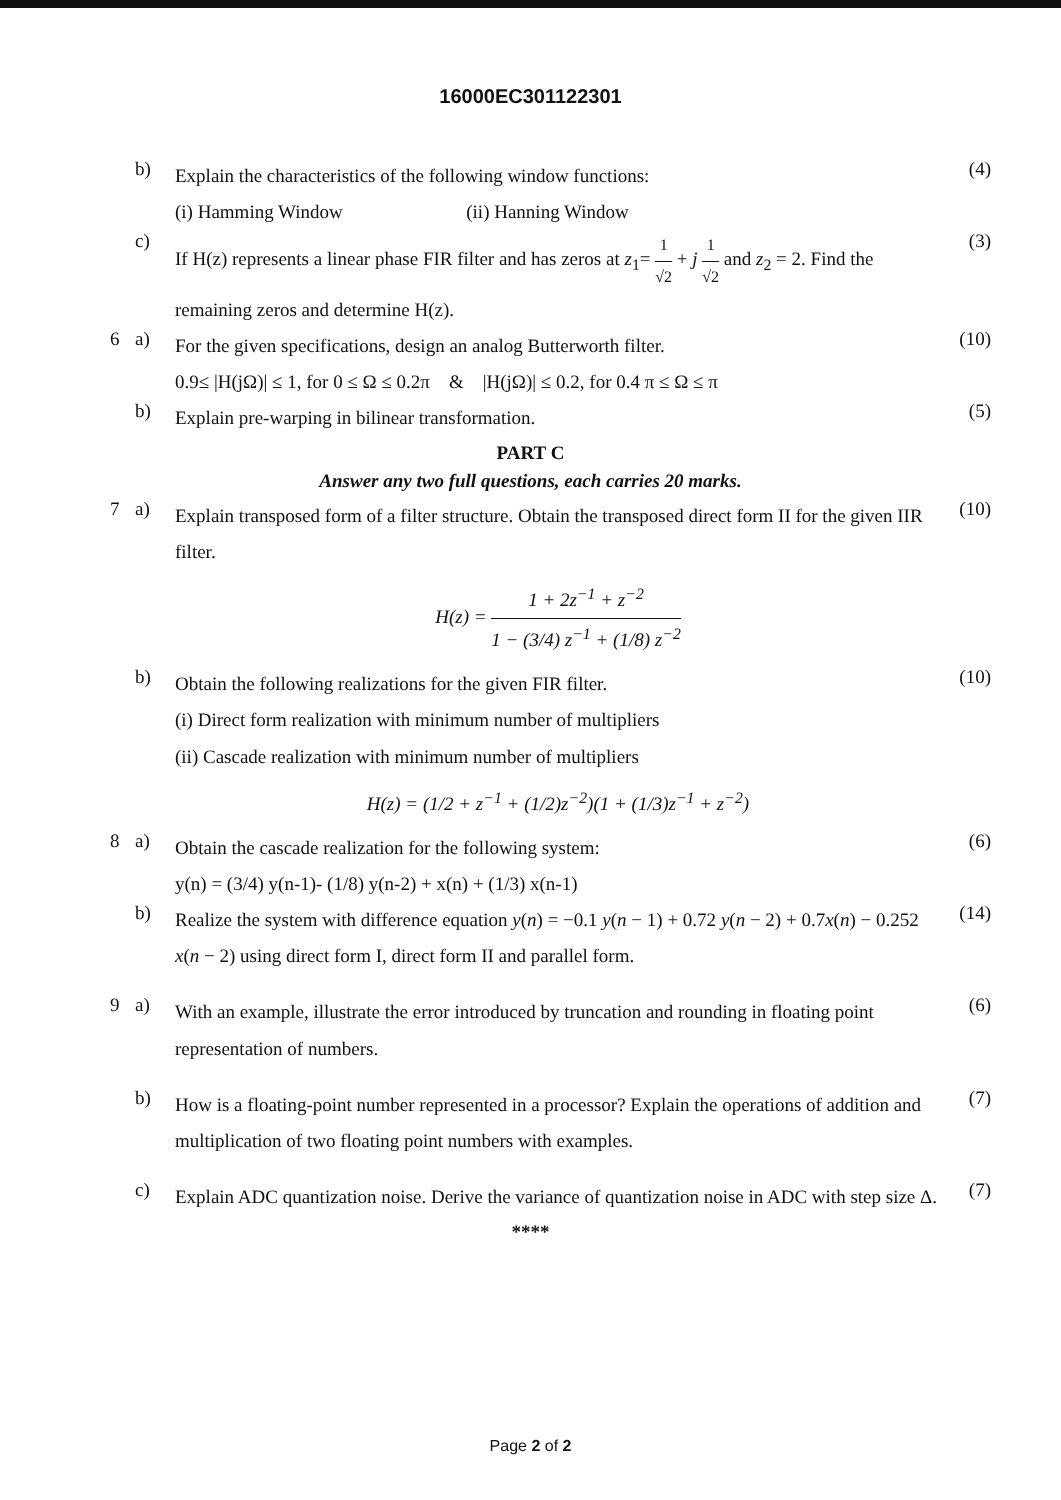16000EC301122301
b)
Explain the characteristics of the following window functions:
(i) Hamming Window (ii) Hanning Window
(4)
c)
If H(z) represents a linear phase FIR filter and has zeros at z<sub>1</sub>= 1 √2 + j 1 √2 and z<sub>2</sub> = 2. Find the remaining zeros and determine H(z).
(3)
6 a)
For the given specifications, design an analog Butterworth filter.
0.9≤ |H(jΩ)| ≤ 1, for 0 ≤ Ω ≤ 0.2π & |H(jΩ)| ≤ 0.2, for 0.4 π ≤ Ω ≤ π
(10)
b)
Explain pre-warping in bilinear transformation.
(5)
PART C
Answer any two full questions, each carries 20 marks.
7 a)
Explain transposed form of a filter structure. Obtain the transposed direct form II for the given IIR filter.
H(z) = 1 + 2z<sup>−1</sup> + z<sup>−2</sup> 1 − (3/4) z<sup>−1</sup> + (1/8) z<sup>−2</sup>
(10)
b)
Obtain the following realizations for the given FIR filter.
(i) Direct form realization with minimum number of multipliers
(ii) Cascade realization with minimum number of multipliers
H(z) = (1/2 + z<sup>−1</sup> + (1/2)z<sup>−2</sup>)(1 + (1/3)z<sup>−1</sup> + z<sup>−2</sup>)
(10)
8 a)
Obtain the cascade realization for the following system:
y(n) = (3/4) y(n-1)- (1/8) y(n-2) + x(n) + (1/3) x(n-1)
(6)
b)
Realize the system with difference equation y(n) = −0.1 y(n − 1) + 0.72 y(n − 2) + 0.7x(n) − 0.252 x(n − 2) using direct form I, direct form II and parallel form.
(14)
9 a)
With an example, illustrate the error introduced by truncation and rounding in floating point representation of numbers.
(6)
b)
How is a floating-point number represented in a processor? Explain the operations of addition and multiplication of two floating point numbers with examples.
(7)
c)
Explain ADC quantization noise. Derive the variance of quantization noise in ADC with step size Δ.
(7)
****
Page 2 of 2